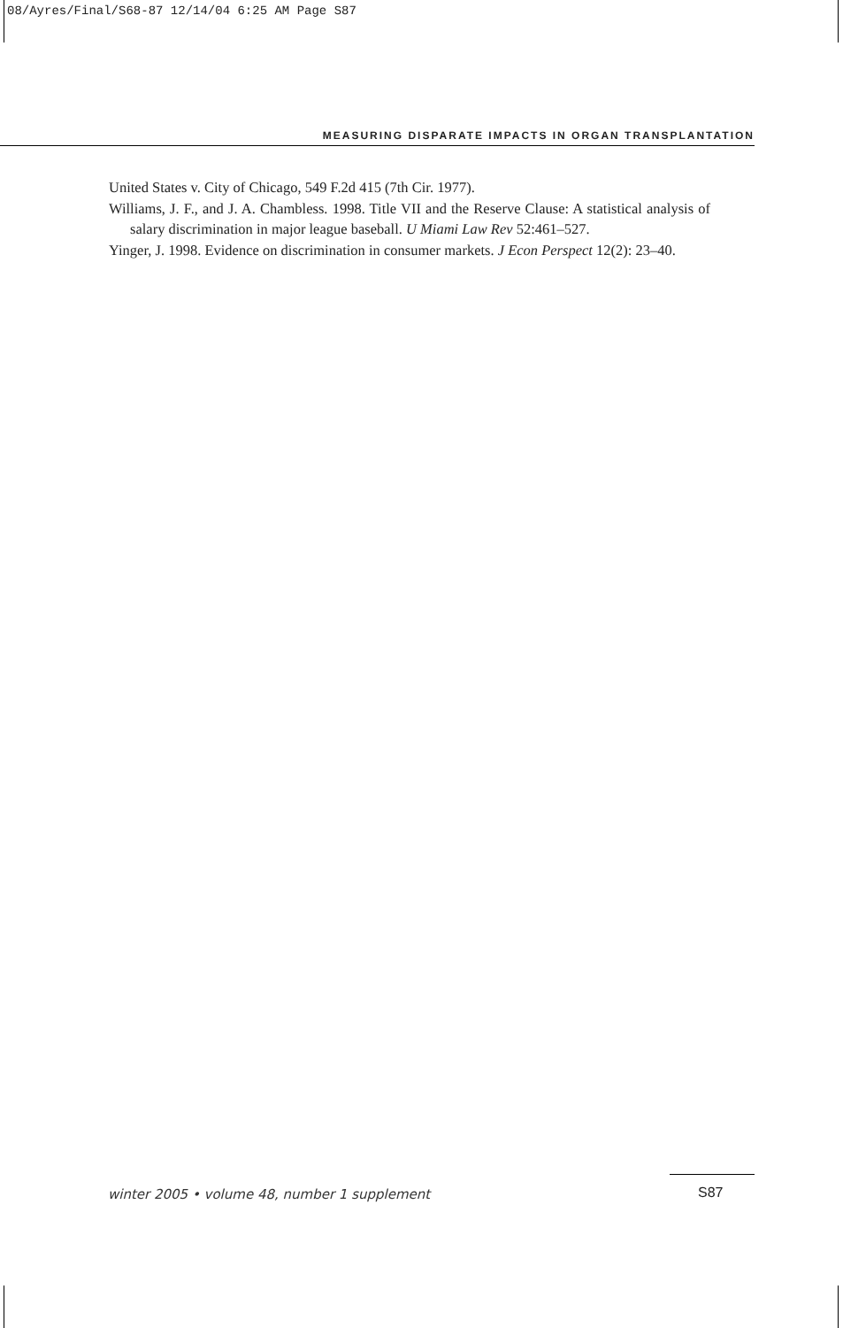08/Ayres/Final/S68-87 12/14/04 6:25 AM Page S87
MEASURING DISPARATE IMPACTS IN ORGAN TRANSPLANTATION
United States v. City of Chicago, 549 F.2d 415 (7th Cir. 1977).
Williams, J. F., and J. A. Chambless. 1998. Title VII and the Reserve Clause: A statistical analysis of salary discrimination in major league baseball. U Miami Law Rev 52:461–527.
Yinger, J. 1998. Evidence on discrimination in consumer markets. J Econ Perspect 12(2): 23–40.
winter 2005 • volume 48, number 1 supplement
S87